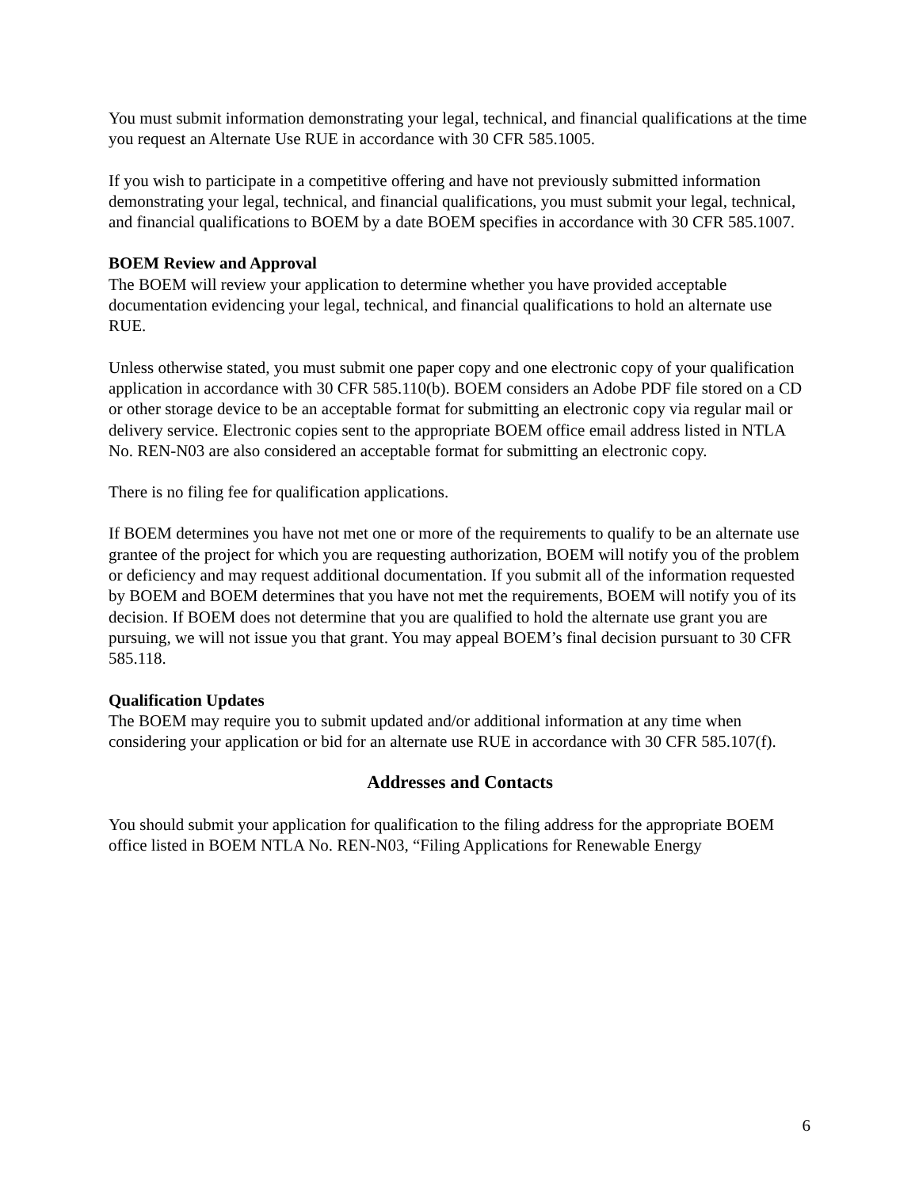You must submit information demonstrating your legal, technical, and financial qualifications at the time you request an Alternate Use RUE in accordance with 30 CFR 585.1005.
If you wish to participate in a competitive offering and have not previously submitted information demonstrating your legal, technical, and financial qualifications, you must submit your legal, technical, and financial qualifications to BOEM by a date BOEM specifies in accordance with 30 CFR 585.1007.
BOEM Review and Approval
The BOEM will review your application to determine whether you have provided acceptable documentation evidencing your legal, technical, and financial qualifications to hold an alternate use RUE.
Unless otherwise stated, you must submit one paper copy and one electronic copy of your qualification application in accordance with 30 CFR 585.110(b). BOEM considers an Adobe PDF file stored on a CD or other storage device to be an acceptable format for submitting an electronic copy via regular mail or delivery service. Electronic copies sent to the appropriate BOEM office email address listed in NTLA No. REN-N03 are also considered an acceptable format for submitting an electronic copy.
There is no filing fee for qualification applications.
If BOEM determines you have not met one or more of the requirements to qualify to be an alternate use grantee of the project for which you are requesting authorization, BOEM will notify you of the problem or deficiency and may request additional documentation. If you submit all of the information requested by BOEM and BOEM determines that you have not met the requirements, BOEM will notify you of its decision. If BOEM does not determine that you are qualified to hold the alternate use grant you are pursuing, we will not issue you that grant. You may appeal BOEM’s final decision pursuant to 30 CFR 585.118.
Qualification Updates
The BOEM may require you to submit updated and/or additional information at any time when considering your application or bid for an alternate use RUE in accordance with 30 CFR 585.107(f).
Addresses and Contacts
You should submit your application for qualification to the filing address for the appropriate BOEM office listed in BOEM NTLA No. REN-N03, “Filing Applications for Renewable Energy
6